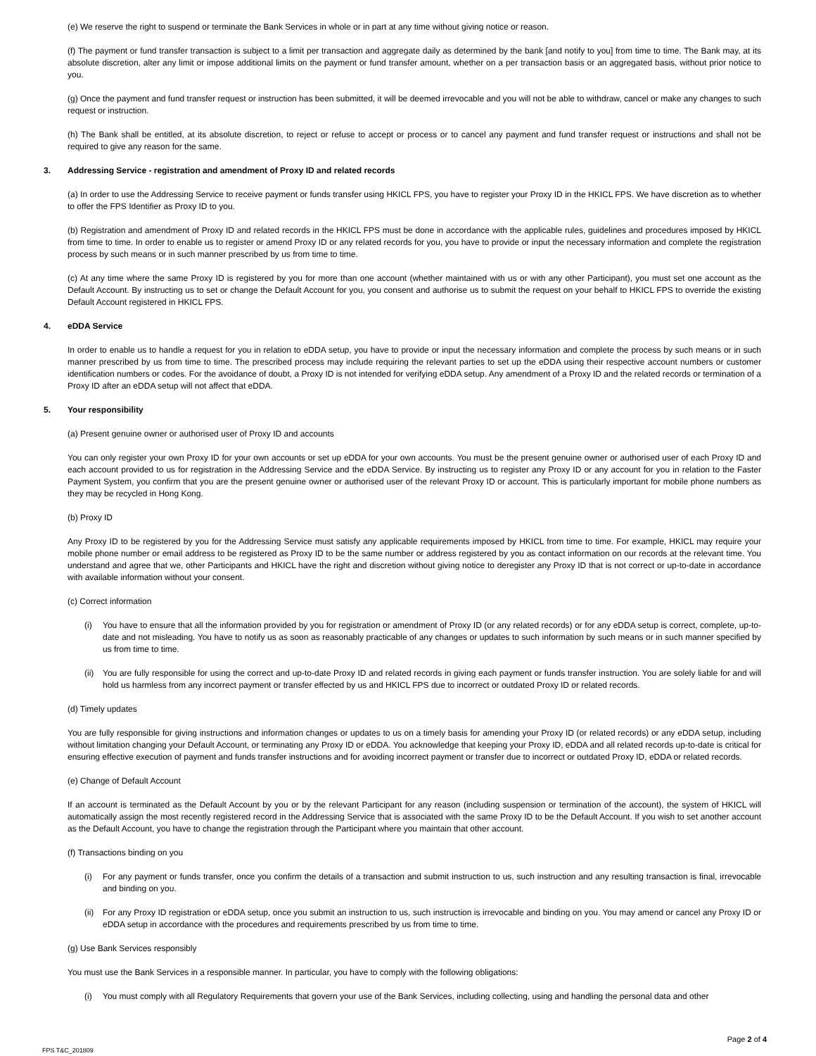(e) We reserve the right to suspend or terminate the Bank Services in whole or in part at any time without giving notice or reason.
(f) The payment or fund transfer transaction is subject to a limit per transaction and aggregate daily as determined by the bank [and notify to you] from time to time. The Bank may, at its absolute discretion, alter any limit or impose additional limits on the payment or fund transfer amount, whether on a per transaction basis or an aggregated basis, without prior notice to you.
(g) Once the payment and fund transfer request or instruction has been submitted, it will be deemed irrevocable and you will not be able to withdraw, cancel or make any changes to such request or instruction.
(h) The Bank shall be entitled, at its absolute discretion, to reject or refuse to accept or process or to cancel any payment and fund transfer request or instructions and shall not be required to give any reason for the same.
3. Addressing Service - registration and amendment of Proxy ID and related records
(a) In order to use the Addressing Service to receive payment or funds transfer using HKICL FPS, you have to register your Proxy ID in the HKICL FPS. We have discretion as to whether to offer the FPS Identifier as Proxy ID to you.
(b) Registration and amendment of Proxy ID and related records in the HKICL FPS must be done in accordance with the applicable rules, guidelines and procedures imposed by HKICL from time to time. In order to enable us to register or amend Proxy ID or any related records for you, you have to provide or input the necessary information and complete the registration process by such means or in such manner prescribed by us from time to time.
(c) At any time where the same Proxy ID is registered by you for more than one account (whether maintained with us or with any other Participant), you must set one account as the Default Account. By instructing us to set or change the Default Account for you, you consent and authorise us to submit the request on your behalf to HKICL FPS to override the existing Default Account registered in HKICL FPS.
4. eDDA Service
In order to enable us to handle a request for you in relation to eDDA setup, you have to provide or input the necessary information and complete the process by such means or in such manner prescribed by us from time to time. The prescribed process may include requiring the relevant parties to set up the eDDA using their respective account numbers or customer identification numbers or codes. For the avoidance of doubt, a Proxy ID is not intended for verifying eDDA setup. Any amendment of a Proxy ID and the related records or termination of a Proxy ID after an eDDA setup will not affect that eDDA.
5. Your responsibility
(a) Present genuine owner or authorised user of Proxy ID and accounts
You can only register your own Proxy ID for your own accounts or set up eDDA for your own accounts. You must be the present genuine owner or authorised user of each Proxy ID and each account provided to us for registration in the Addressing Service and the eDDA Service. By instructing us to register any Proxy ID or any account for you in relation to the Faster Payment System, you confirm that you are the present genuine owner or authorised user of the relevant Proxy ID or account. This is particularly important for mobile phone numbers as they may be recycled in Hong Kong.
(b) Proxy ID
Any Proxy ID to be registered by you for the Addressing Service must satisfy any applicable requirements imposed by HKICL from time to time. For example, HKICL may require your mobile phone number or email address to be registered as Proxy ID to be the same number or address registered by you as contact information on our records at the relevant time. You understand and agree that we, other Participants and HKICL have the right and discretion without giving notice to deregister any Proxy ID that is not correct or up-to-date in accordance with available information without your consent.
(c) Correct information
(i) You have to ensure that all the information provided by you for registration or amendment of Proxy ID (or any related records) or for any eDDA setup is correct, complete, up-to-date and not misleading. You have to notify us as soon as reasonably practicable of any changes or updates to such information by such means or in such manner specified by us from time to time.
(ii)
You are fully responsible for using the correct and up-to-date Proxy ID and related records in giving each payment or funds transfer instruction. You are solely liable for and will hold us harmless from any incorrect payment or transfer effected by us and HKICL FPS due to incorrect or outdated Proxy ID or related records.
(d) Timely updates
You are fully responsible for giving instructions and information changes or updates to us on a timely basis for amending your Proxy ID (or related records) or any eDDA setup, including without limitation changing your Default Account, or terminating any Proxy ID or eDDA. You acknowledge that keeping your Proxy ID, eDDA and all related records up-to-date is critical for ensuring effective execution of payment and funds transfer instructions and for avoiding incorrect payment or transfer due to incorrect or outdated Proxy ID, eDDA or related records.
(e) Change of Default Account
If an account is terminated as the Default Account by you or by the relevant Participant for any reason (including suspension or termination of the account), the system of HKICL will automatically assign the most recently registered record in the Addressing Service that is associated with the same Proxy ID to be the Default Account. If you wish to set another account as the Default Account, you have to change the registration through the Participant where you maintain that other account.
(f) Transactions binding on you
(i) For any payment or funds transfer, once you confirm the details of a transaction and submit instruction to us, such instruction and any resulting transaction is final, irrevocable and binding on you.
(ii)
For any Proxy ID registration or eDDA setup, once you submit an instruction to us, such instruction is irrevocable and binding on you. You may amend or cancel any Proxy ID or eDDA setup in accordance with the procedures and requirements prescribed by us from time to time.
(g) Use Bank Services responsibly
You must use the Bank Services in a responsible manner. In particular, you have to comply with the following obligations:
(i) You must comply with all Regulatory Requirements that govern your use of the Bank Services, including collecting, using and handling the personal data and other
Page 2 of 4
FPS T&C_201809